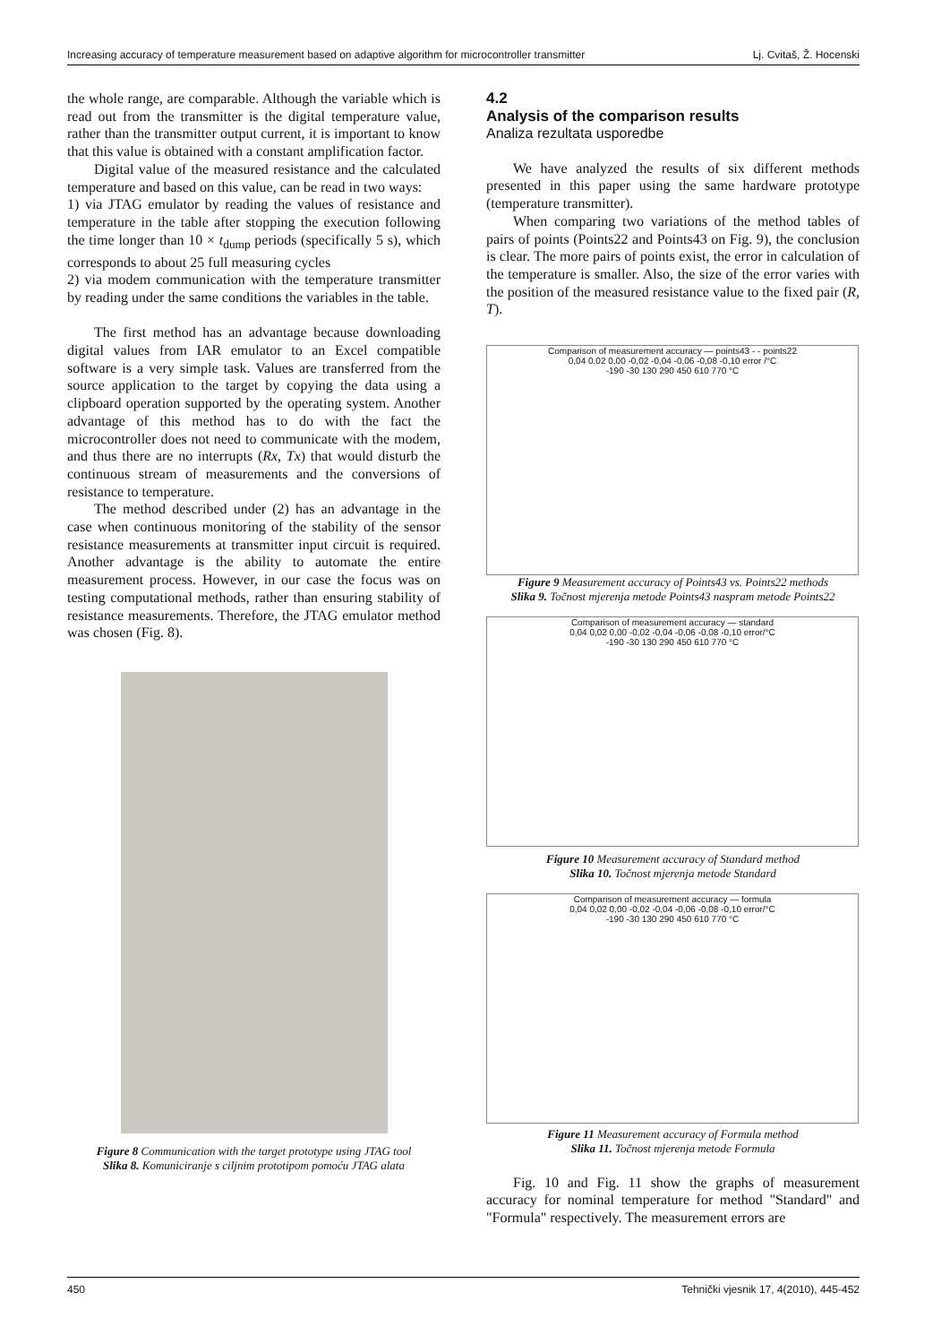Increasing accuracy of temperature measurement based on adaptive algorithm for microcontroller transmitter Lj. Cvitaš, Ž. Hocenski
the whole range, are comparable. Although the variable which is read out from the transmitter is the digital temperature value, rather than the transmitter output current, it is important to know that this value is obtained with a constant amplification factor.
Digital value of the measured resistance and the calculated temperature and based on this value, can be read in two ways:
1) via JTAG emulator by reading the values of resistance and temperature in the table after stopping the execution following the time longer than 10 × t<sub>dump</sub> periods (specifically 5 s), which corresponds to about 25 full measuring cycles
2) via modem communication with the temperature transmitter by reading under the same conditions the variables in the table.
The first method has an advantage because downloading digital values from IAR emulator to an Excel compatible software is a very simple task. Values are transferred from the source application to the target by copying the data using a clipboard operation supported by the operating system. Another advantage of this method has to do with the fact the microcontroller does not need to communicate with the modem, and thus there are no interrupts (Rx, Tx) that would disturb the continuous stream of measurements and the conversions of resistance to temperature.
The method described under (2) has an advantage in the case when continuous monitoring of the stability of the sensor resistance measurements at transmitter input circuit is required. Another advantage is the ability to automate the entire measurement process. However, in our case the focus was on testing computational methods, rather than ensuring stability of resistance measurements. Therefore, the JTAG emulator method was chosen (Fig. 8).
Figure 8 Communication with the target prototype using JTAG tool
Slika 8. Komuniciranje s ciljnim prototipom pomoću JTAG alata
4.2
Analysis of the comparison results
Analiza rezultata usporedbe
We have analyzed the results of six different methods presented in this paper using the same hardware prototype (temperature transmitter).
When comparing two variations of the method tables of pairs of points (Points22 and Points43 on Fig. 9), the conclusion is clear. The more pairs of points exist, the error in calculation of the temperature is smaller. Also, the size of the error varies with the position of the measured resistance value to the fixed pair (R, T).
Comparison of measurement accuracy — points43 - - points22
0,04 0,02 0,00 -0,02 -0,04 -0,06 -0,08 -0,10 error /°C
-190 -30 130 290 450 610 770 °C
Figure 9 Measurement accuracy of Points43 vs. Points22 methods
Slika 9. Točnost mjerenja metode Points43 naspram metode Points22
Comparison of measurement accuracy — standard
0,04 0,02 0,00 -0,02 -0,04 -0,06 -0,08 -0,10 error/°C
-190 -30 130 290 450 610 770 °C
Figure 10 Measurement accuracy of Standard method
Slika 10. Točnost mjerenja metode Standard
Comparison of measurement accuracy — formula
0,04 0,02 0,00 -0,02 -0,04 -0,06 -0,08 -0,10 error/°C
-190 -30 130 290 450 610 770 °C
Figure 11 Measurement accuracy of Formula method
Slika 11. Točnost mjerenja metode Formula
Fig. 10 and Fig. 11 show the graphs of measurement accuracy for nominal temperature for method "Standard" and "Formula" respectively. The measurement errors are
450 Tehnički vjesnik 17, 4(2010), 445-452